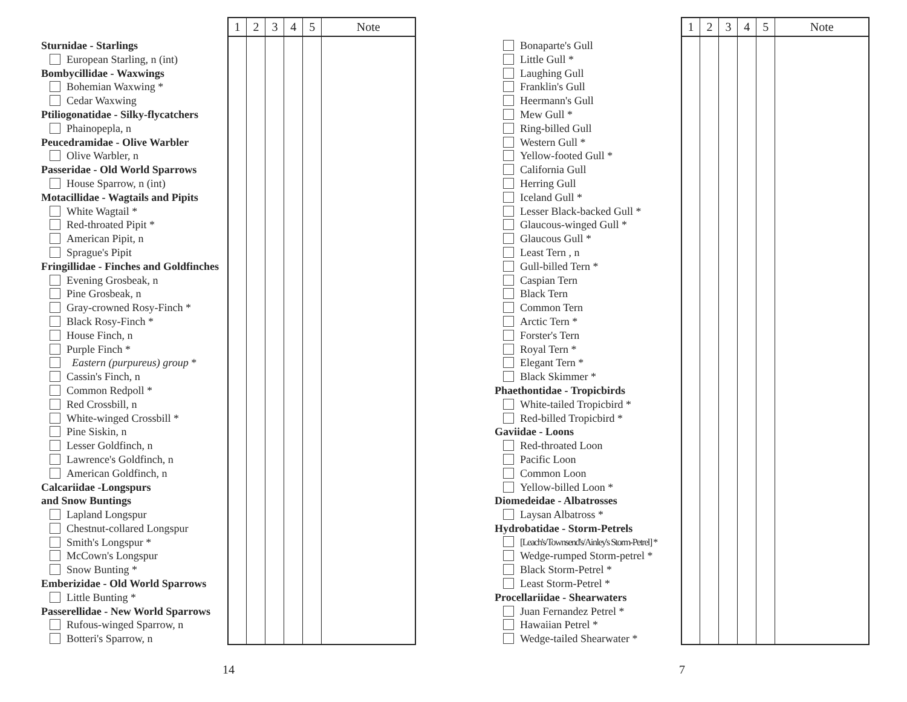Sturnidae - Starlings
European Starling, n (int)
Bombycillidae - Waxwings
Bohemian Waxwing *
Cedar Waxwing
Ptiliogonatidae - Silky-flycatchers
Phainopepla, n
Peucedramidae - Olive Warbler
Olive Warbler, n
Passeridae - Old World Sparrows
House Sparrow, n (int)
Motacillidae - Wagtails and Pipits
White Wagtail *
Red-throated Pipit *
American Pipit, n
Sprague's Pipit
Fringillidae - Finches and Goldfinches
Evening Grosbeak, n
Pine Grosbeak, n
Gray-crowned Rosy-Finch *
Black Rosy-Finch *
House Finch, n
Purple Finch *
Eastern (purpureus) group *
Cassin's Finch, n
Common Redpoll *
Red Crossbill, n
White-winged Crossbill *
Pine Siskin, n
Lesser Goldfinch, n
Lawrence's Goldfinch, n
American Goldfinch, n
Calcariidae -Longspurs
and Snow Buntings
Lapland Longspur
Chestnut-collared Longspur
Smith's Longspur *
McCown's Longspur
Snow Bunting *
Emberizidae - Old World Sparrows
Little Bunting *
Passerellidae - New World Sparrows
Rufous-winged Sparrow, n
Botteri's Sparrow, n
| 1 | 2 | 3 | 4 | 5 | Note |
| --- | --- | --- | --- | --- | --- |
14
Bonaparte's Gull
Little Gull *
Laughing Gull
Franklin's Gull
Heermann's Gull
Mew Gull *
Ring-billed Gull
Western Gull *
Yellow-footed Gull *
California Gull
Herring Gull
Iceland Gull *
Lesser Black-backed Gull *
Glaucous-winged Gull *
Glaucous Gull *
Least Tern , n
Gull-billed Tern *
Caspian Tern
Black Tern
Common Tern
Arctic Tern *
Forster's Tern
Royal Tern *
Elegant Tern *
Black Skimmer *
Phaethontidae - Tropicbirds
White-tailed Tropicbird *
Red-billed Tropicbird *
Gaviidae - Loons
Red-throated Loon
Pacific Loon
Common Loon
Yellow-billed Loon *
Diomedeidae - Albatrosses
Laysan Albatross *
Hydrobatidae - Storm-Petrels
[Leach's/Townsend's/Ainley's Storm-Petrel] *
Wedge-rumped Storm-petrel *
Black Storm-Petrel *
Least Storm-Petrel *
Procellariidae - Shearwaters
Juan Fernandez Petrel *
Hawaiian Petrel *
Wedge-tailed Shearwater *
| 1 | 2 | 3 | 4 | 5 | Note |
| --- | --- | --- | --- | --- | --- |
7